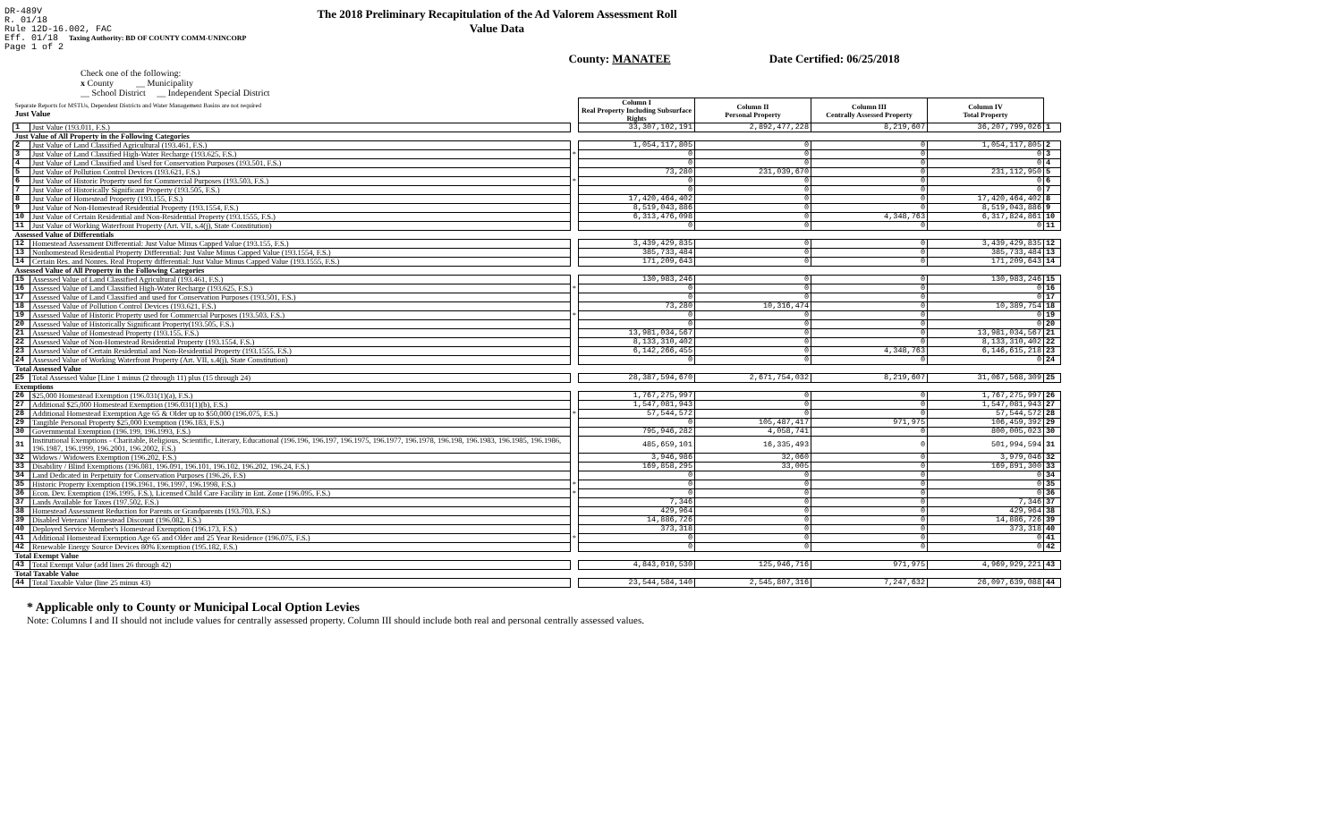DR-489V
R. 01/18
Rule 12D-16.002, FAC
Eff. 01/18 Taxing Authority: BD OF COUNTY COMM-UNINCORP
Page 1 of 2
The 2018 Preliminary Recapitulation of the Ad Valorem Assessment Roll
Value Data
County: MANATEE Date Certified: 06/25/2018
Check one of the following:
x County __ Municipality
__ School District __ Independent Special District
| Separate Reports for MSTUs, Dependent Districts and Water Management Basins are not required Just Value | | | Column I Real Property Including Subsurface Rights | Column II Personal Property | Column III Centrally Assessed Property | Column IV Total Property | |
| 1 | Just Value (193.011, F.S.) | | 33,307,102,191 | 2,892,477,228 | 8,219,607 | 36,207,799,026 | 1 |
| Just Value of All Property in the Following Categories | | | | | | | |
| 2 | Just Value of Land Classified Agricultural (193.461, F.S.) | | 1,054,117,805 | 0 | 0 | 1,054,117,805 | 2 |
| 3 | Just Value of Land Classified High-Water Recharge (193.625, F.S.) | * | 0 | 0 | 0 | 0 | 3 |
| 4 | Just Value of Land Classified and Used for Conservation Purposes (193.501, F.S.) | | 0 | 0 | 0 | 0 | 4 |
| 5 | Just Value of Pollution Control Devices (193.621, F.S.) | | 73,280 | 231,039,670 | 0 | 231,112,950 | 5 |
| 6 | Just Value of Historic Property used for Commercial Purposes (193.503, F.S.) | * | 0 | 0 | 0 | 0 | 6 |
| 7 | Just Value of Historically Significant Property (193.505, F.S.) | | 0 | 0 | 0 | 0 | 7 |
| 8 | Just Value of Homestead Property (193.155, F.S.) | | 17,420,464,402 | 0 | 0 | 17,420,464,402 | 8 |
| 9 | Just Value of Non-Homestead Residential Property (193.1554, F.S.) | | 8,519,043,886 | 0 | 0 | 8,519,043,886 | 9 |
| 10 | Just Value of Certain Residential and Non-Residential Property (193.1555, F.S.) | | 6,313,476,098 | 0 | 4,348,763 | 6,317,824,861 | 10 |
| 11 | Just Value of Working Waterfront Property (Art. VII, s.4(j), State Constitution) | | 0 | 0 | 0 | 0 | 11 |
| Assessed Value of Differentials | | | | | | | |
| 12 | Homestead Assessment Differential: Just Value Minus Capped Value (193.155, F.S.) | | 3,439,429,835 | 0 | 0 | 3,439,429,835 | 12 |
| 13 | Nonhomestead Residential Property Differential: Just Value Minus Capped Value (193.1554, F.S.) | | 385,733,484 | 0 | 0 | 385,733,484 | 13 |
| 14 | Certain Res. and Nonres. Real Property differential: Just Value Minus Capped Value (193.1555, F.S.) | | 171,209,643 | 0 | 0 | 171,209,643 | 14 |
| Assessed Value of All Property in the Following Categories | | | | | | | |
| 15 | Assessed Value of Land Classified Agricultural (193.461, F.S.) | | 130,983,246 | 0 | 0 | 130,983,246 | 15 |
| 16 | Assessed Value of Land Classified High-Water Recharge (193.625, F.S.) | * | 0 | 0 | 0 | 0 | 16 |
| 17 | Assessed Value of Land Classified and used for Conservation Purposes (193.501, F.S.) | | 0 | 0 | 0 | 0 | 17 |
| 18 | Assessed Value of Pollution Control Devices (193.621, F.S.) | | 73,280 | 10,316,474 | 0 | 10,389,754 | 18 |
| 19 | Assessed Value of Historic Property used for Commercial Purposes (193.503, F.S.) | * | 0 | 0 | 0 | 0 | 19 |
| 20 | Assessed Value of Historically Significant Property(193.505, F.S.) | | 0 | 0 | 0 | 0 | 20 |
| 21 | Assessed Value of Homestead Property (193.155, F.S.) | | 13,981,034,567 | 0 | 0 | 13,981,034,567 | 21 |
| 22 | Assessed Value of Non-Homestead Residential Property (193.1554, F.S.) | | 8,133,310,402 | 0 | 0 | 8,133,310,402 | 22 |
| 23 | Assessed Value of Certain Residential and Non-Residential Property (193.1555, F.S.) | | 6,142,266,455 | 0 | 4,348,763 | 6,146,615,218 | 23 |
| 24 | Assessed Value of Working Waterfront Property (Art. VII, s.4(j), State Constitution) | | 0 | 0 | 0 | 0 | 24 |
| Total Assessed Value | | | | | | | |
| 25 | Total Assessed Value [Line 1 minus (2 through 11) plus (15 through 24) | | 28,387,594,670 | 2,671,754,032 | 8,219,607 | 31,067,568,309 | 25 |
| Exemptions | | | | | | | |
| 26 | $25,000 Homestead Exemption (196.031(1)(a), F.S.) | | 1,767,275,997 | 0 | 0 | 1,767,275,997 | 26 |
| 27 | Additional $25,000 Homestead Exemption (196.031(1)(b), F.S.) | | 1,547,081,943 | 0 | 0 | 1,547,081,943 | 27 |
| 28 | Additional Homestead Exemption Age 65 & Older up to $50,000 (196.075, F.S.) | * | 57,544,572 | 0 | 0 | 57,544,572 | 28 |
| 29 | Tangible Personal Property $25,000 Exemption (196.183, F.S.) | | 0 | 105,487,417 | 971,975 | 106,459,392 | 29 |
| 30 | Governmental Exemption (196.199, 196.1993, F.S.) | | 795,946,282 | 4,058,741 | 0 | 800,005,023 | 30 |
| 31 | Institutional Exemptions - Charitable, Religious, Scientific, Literary, Educational (196.196, 196.197, 196.1975, 196.1977, 196.1978, 196.198, 196.1983, 196.1985, 196.1986, 196.1987, 196.1999, 196.2001, 196.2002, F.S.) | | 485,659,101 | 16,335,493 | 0 | 501,994,594 | 31 |
| 32 | Widows / Widowers Exemption (196.202, F.S.) | | 3,946,986 | 32,060 | 0 | 3,979,046 | 32 |
| 33 | Disability / Blind Exemptions (196.081, 196.091, 196.101, 196.102, 196.202, 196.24, F.S.) | | 169,858,295 | 33,005 | 0 | 169,891,300 | 33 |
| 34 | Land Dedicated in Perpetuity for Conservation Purposes (196.26, F.S) | | 0 | 0 | 0 | 0 | 34 |
| 35 | Historic Property Exemption (196.1961, 196.1997, 196.1998, F.S.) | * | 0 | 0 | 0 | 0 | 35 |
| 36 | Econ. Dev. Exemption (196.1995, F.S.), Licensed Child Care Facility in Ent. Zone (196.095, F.S.) | * | 0 | 0 | 0 | 0 | 36 |
| 37 | Lands Available for Taxes (197.502, F.S.) | | 7,346 | 0 | 0 | 7,346 | 37 |
| 38 | Homestead Assessment Reduction for Parents or Grandparents (193.703, F.S.) | | 429,964 | 0 | 0 | 429,964 | 38 |
| 39 | Disabled Veterans' Homestead Discount (196.082, F.S.) | | 14,886,726 | 0 | 0 | 14,886,726 | 39 |
| 40 | Deployed Service Member's Homestead Exemption (196.173, F.S.) | | 373,318 | 0 | 0 | 373,318 | 40 |
| 41 | Additional Homestead Exemption Age 65 and Older and 25 Year Residence (196.075, F.S.) | * | 0 | 0 | 0 | 0 | 41 |
| 42 | Renewable Energy Source Devices 80% Exemption (195.182, F.S.) | | 0 | 0 | 0 | 0 | 42 |
| Total Exempt Value | | | | | | | |
| 43 | Total Exempt Value (add lines 26 through 42) | | 4,843,010,530 | 125,946,716 | 971,975 | 4,969,929,221 | 43 |
| Total Taxable Value | | | | | | | |
| 44 | Total Taxable Value (line 25 minus 43) | | 23,544,584,140 | 2,545,807,316 | 7,247,632 | 26,097,639,088 | 44 |
* Applicable only to County or Municipal Local Option Levies
Note: Columns I and II should not include values for centrally assessed property. Column III should include both real and personal centrally assessed values.